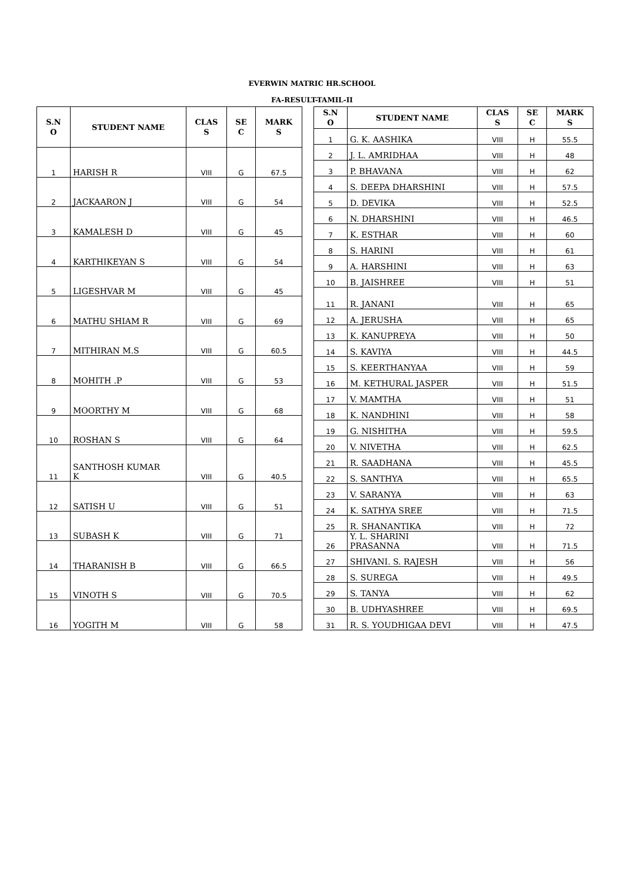EVERWIN MATRIC HR.SCHOOL
FA-RESULT-TAMIL-II
| S.N O | STUDENT NAME | CLAS S | SE C | MARK S |
| --- | --- | --- | --- | --- |
| 1 | HARISH R | VIII | G | 67.5 |
| 2 | JACKAARON J | VIII | G | 54 |
| 3 | KAMALESH D | VIII | G | 45 |
| 4 | KARTHIKEYAN S | VIII | G | 54 |
| 5 | LIGESHVAR M | VIII | G | 45 |
| 6 | MATHU SHIAM R | VIII | G | 69 |
| 7 | MITHIRAN M.S | VIII | G | 60.5 |
| 8 | MOHITH .P | VIII | G | 53 |
| 9 | MOORTHY M | VIII | G | 68 |
| 10 | ROSHAN S | VIII | G | 64 |
| 11 | SANTHOSH KUMAR K | VIII | G | 40.5 |
| 12 | SATISH U | VIII | G | 51 |
| 13 | SUBASH K | VIII | G | 71 |
| 14 | THARANISH B | VIII | G | 66.5 |
| 15 | VINOTH S | VIII | G | 70.5 |
| 16 | YOGITH M | VIII | G | 58 |
| S.N O | STUDENT NAME | CLAS S | SE C | MARK S |
| --- | --- | --- | --- | --- |
| 1 | G. K. AASHIKA | VIII | H | 55.5 |
| 2 | J. L. AMRIDHAA | VIII | H | 48 |
| 3 | P. BHAVANA | VIII | H | 62 |
| 4 | S. DEEPA DHARSHINI | VIII | H | 57.5 |
| 5 | D. DEVIKA | VIII | H | 52.5 |
| 6 | N. DHARSHINI | VIII | H | 46.5 |
| 7 | K. ESTHAR | VIII | H | 60 |
| 8 | S. HARINI | VIII | H | 61 |
| 9 | A. HARSHINI | VIII | H | 63 |
| 10 | B. JAISHREE | VIII | H | 51 |
| 11 | R. JANANI | VIII | H | 65 |
| 12 | A. JERUSHA | VIII | H | 65 |
| 13 | K. KANUPREYA | VIII | H | 50 |
| 14 | S. KAVIYA | VIII | H | 44.5 |
| 15 | S. KEERTHANYAA | VIII | H | 59 |
| 16 | M. KETHURAL JASPER | VIII | H | 51.5 |
| 17 | V. MAMTHA | VIII | H | 51 |
| 18 | K. NANDHINI | VIII | H | 58 |
| 19 | G. NISHITHA | VIII | H | 59.5 |
| 20 | V. NIVETHA | VIII | H | 62.5 |
| 21 | R. SAADHANA | VIII | H | 45.5 |
| 22 | S. SANTHYA | VIII | H | 65.5 |
| 23 | V. SARANYA | VIII | H | 63 |
| 24 | K. SATHYA SREE | VIII | H | 71.5 |
| 25 | R. SHANANTIKA | VIII | H | 72 |
| 26 | Y. L. SHARINI PRASANNA | VIII | H | 71.5 |
| 27 | SHIVANI. S. RAJESH | VIII | H | 56 |
| 28 | S. SUREGA | VIII | H | 49.5 |
| 29 | S. TANYA | VIII | H | 62 |
| 30 | B. UDHYASHREE | VIII | H | 69.5 |
| 31 | R. S. YOUDHIGAA DEVI | VIII | H | 47.5 |